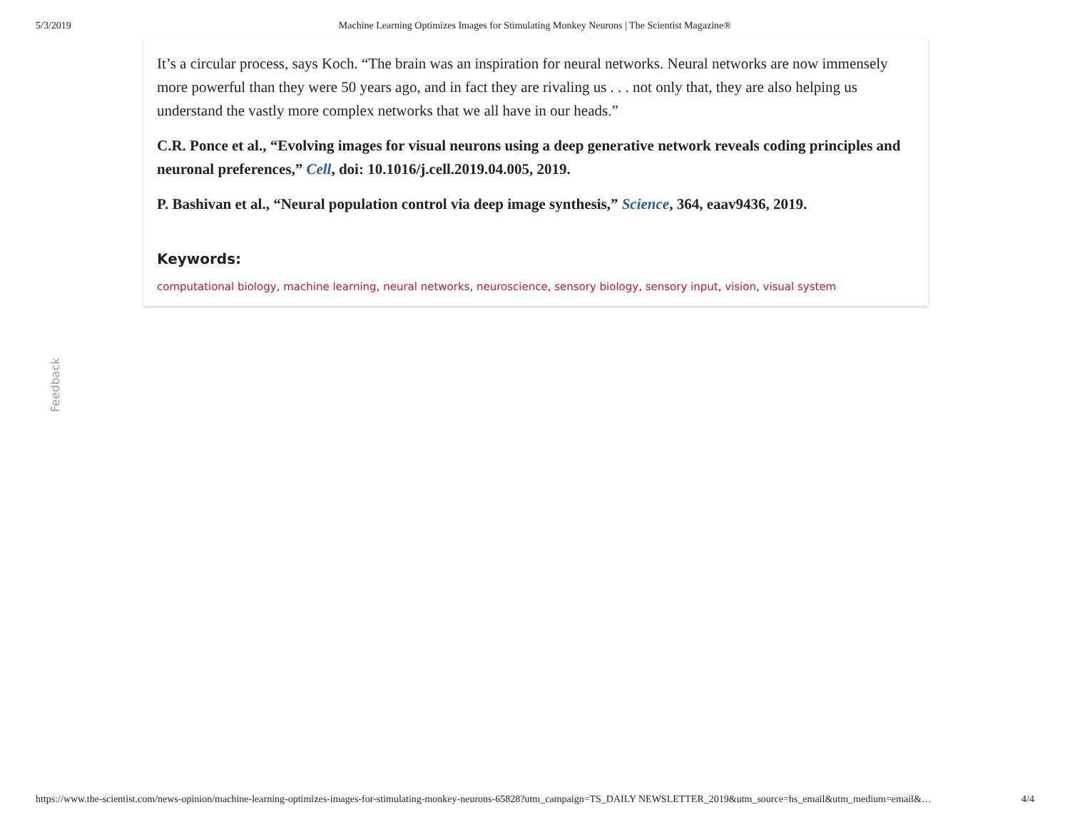5/3/2019 Machine Learning Optimizes Images for Stimulating Monkey Neurons | The Scientist Magazine®
It’s a circular process, says Koch. “The brain was an inspiration for neural networks. Neural networks are now immensely more powerful than they were 50 years ago, and in fact they are rivaling us . . . not only that, they are also helping us understand the vastly more complex networks that we all have in our heads.”
C.R. Ponce et al., “Evolving images for visual neurons using a deep generative network reveals coding principles and neuronal preferences,” Cell, doi: 10.1016/j.cell.2019.04.005, 2019.
P. Bashivan et al., “Neural population control via deep image synthesis,” Science, 364, eaav9436, 2019.
Keywords:
computational biology, machine learning, neural networks, neuroscience, sensory biology, sensory input, vision, visual system
Feedback
https://www.the-scientist.com/news-opinion/machine-learning-optimizes-images-for-stimulating-monkey-neurons-65828?utm_campaign=TS_DAILY NEWSLETTER_2019&utm_source=hs_email&utm_medium=email&… 4/4